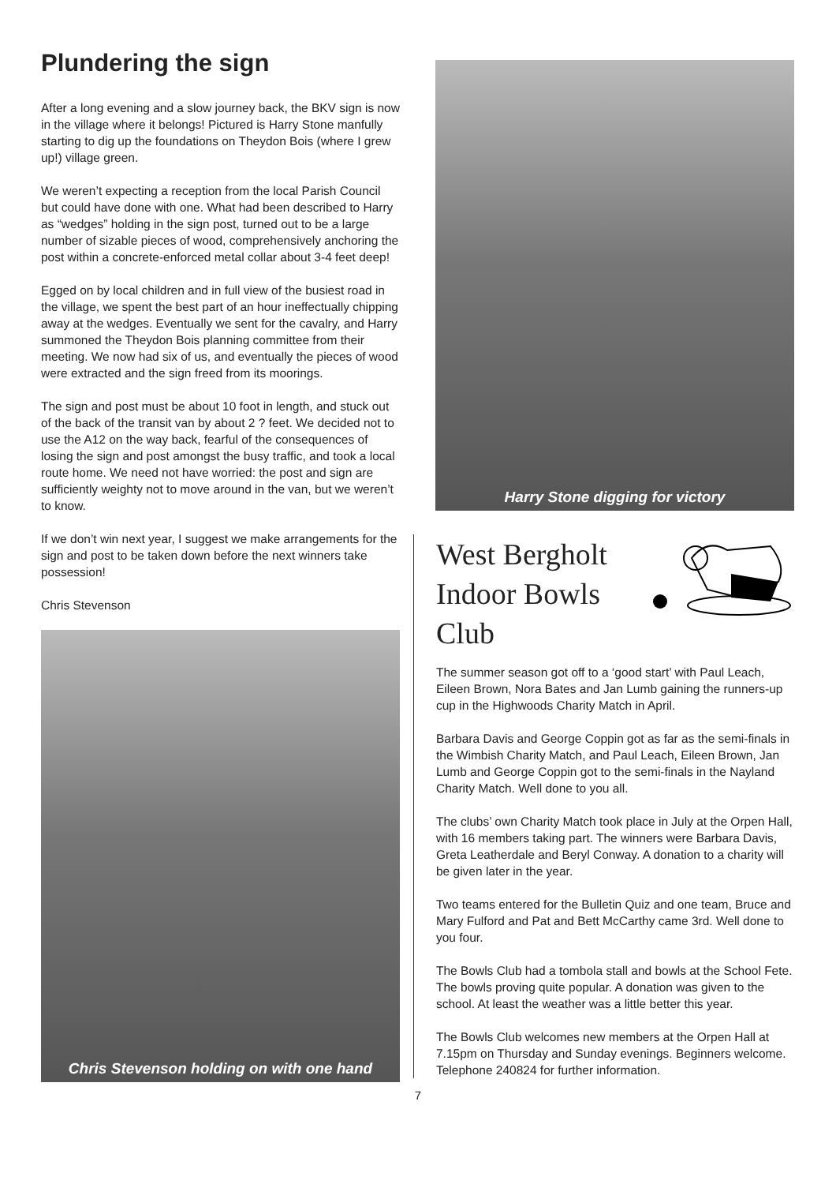Plundering the sign
After a long evening and a slow journey back, the BKV sign is now in the village where it belongs! Pictured is Harry Stone manfully starting to dig up the foundations on Theydon Bois (where I grew up!) village green.
We weren’t expecting a reception from the local Parish Council but could have done with one. What had been described to Harry as “wedges” holding in the sign post, turned out to be a large number of sizable pieces of wood, comprehensively anchoring the post within a concrete-enforced metal collar about 3-4 feet deep!
Egged on by local children and in full view of the busiest road in the village, we spent the best part of an hour ineffectually chipping away at the wedges. Eventually we sent for the cavalry, and Harry summoned the Theydon Bois planning committee from their meeting. We now had six of us, and eventually the pieces of wood were extracted and the sign freed from its moorings.
The sign and post must be about 10 foot in length, and stuck out of the back of the transit van by about 2 ? feet. We decided not to use the A12 on the way back, fearful of the consequences of losing the sign and post amongst the busy traffic, and took a local route home. We need not have worried: the post and sign are sufficiently weighty not to move around in the van, but we weren’t to know.
If we don’t win next year, I suggest we make arrangements for the sign and post to be taken down before the next winners take possession!
Chris Stevenson
Chris Stevenson holding on with one hand
Harry Stone digging for victory
West Bergholt
Indoor Bowls
Club
The summer season got off to a ‘good start’ with Paul Leach, Eileen Brown, Nora Bates and Jan Lumb gaining the runners-up cup in the Highwoods Charity Match in April.
Barbara Davis and George Coppin got as far as the semi-finals in the Wimbish Charity Match, and Paul Leach, Eileen Brown, Jan Lumb and George Coppin got to the semi-finals in the Nayland Charity Match. Well done to you all.
The clubs’ own Charity Match took place in July at the Orpen Hall, with 16 members taking part. The winners were Barbara Davis, Greta Leatherdale and Beryl Conway. A donation to a charity will be given later in the year.
Two teams entered for the Bulletin Quiz and one team, Bruce and Mary Fulford and Pat and Bett McCarthy came 3rd. Well done to you four.
The Bowls Club had a tombola stall and bowls at the School Fete. The bowls proving quite popular. A donation was given to the school. At least the weather was a little better this year.
The Bowls Club welcomes new members at the Orpen Hall at 7.15pm on Thursday and Sunday evenings. Beginners welcome. Telephone 240824 for further information.
7